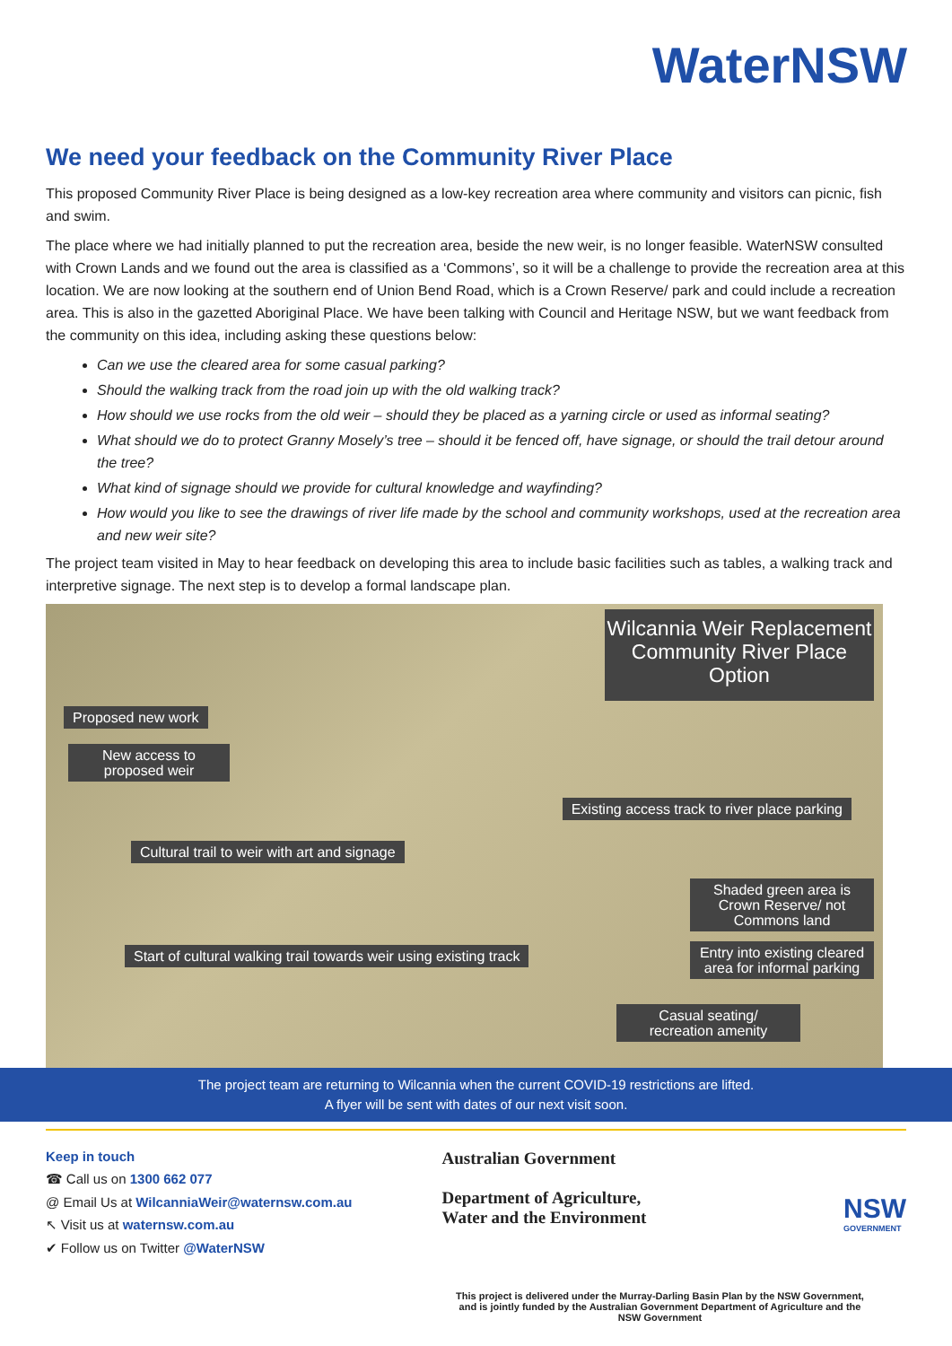WaterNSW
We need your feedback on the Community River Place
This proposed Community River Place is being designed as a low-key recreation area where community and visitors can picnic, fish and swim.
The place where we had initially planned to put the recreation area, beside the new weir, is no longer feasible. WaterNSW consulted with Crown Lands and we found out the area is classified as a ‘Commons’, so it will be a challenge to provide the recreation area at this location. We are now looking at the southern end of Union Bend Road, which is a Crown Reserve/ park and could include a recreation area. This is also in the gazetted Aboriginal Place. We have been talking with Council and Heritage NSW, but we want feedback from the community on this idea, including asking these questions below:
Can we use the cleared area for some casual parking?
Should the walking track from the road join up with the old walking track?
How should we use rocks from the old weir – should they be placed as a yarning circle or used as informal seating?
What should we do to protect Granny Mosely’s tree – should it be fenced off, have signage, or should the trail detour around the tree?
What kind of signage should we provide for cultural knowledge and wayfinding?
How would you like to see the drawings of river life made by the school and community workshops, used at the recreation area and new weir site?
The project team visited in May to hear feedback on developing this area to include basic facilities such as tables, a walking track and interpretive signage. The next step is to develop a formal landscape plan.
Wilcannia Weir Replacement Community River Place Option
Proposed new work
New access to proposed weir
Existing access track to river place parking
Cultural trail to weir with art and signage
Shaded green area is Crown Reserve/ not Commons land
Start of cultural walking trail towards weir using existing track
Entry into existing cleared area for informal parking
Casual seating/ recreation amenity
The project team are returning to Wilcannia when the current COVID-19 restrictions are lifted.
A flyer will be sent with dates of our next visit soon.
Keep in touch
☎ Call us on 1300 662 077
@ Email Us at WilcanniaWeir@waternsw.com.au
↖ Visit us at waternsw.com.au
✔ Follow us on Twitter @WaterNSW
Australian Government
Department of Agriculture,
Water and the Environment
NSW
GOVERNMENT
This project is delivered under the Murray-Darling Basin Plan by the NSW Government, and is jointly funded by the Australian Government Department of Agriculture and the NSW Government